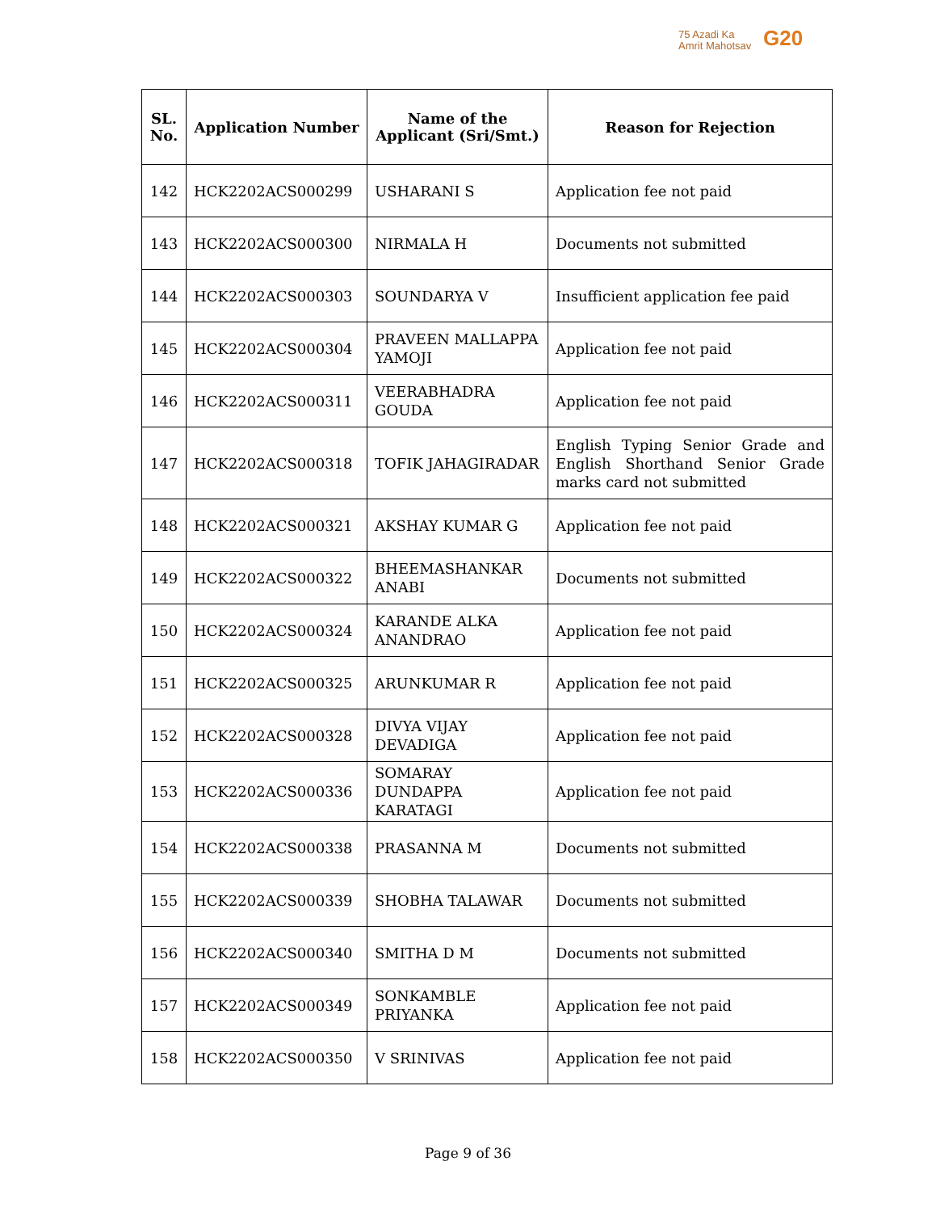75 Azadi Ka
Amrit Mahotsav
G20
| SL. No. | Application Number | Name of the Applicant (Sri/Smt.) | Reason for Rejection |
| --- | --- | --- | --- |
| 142 | HCK2202ACS000299 | USHARANI S | Application fee not paid |
| 143 | HCK2202ACS000300 | NIRMALA H | Documents not submitted |
| 144 | HCK2202ACS000303 | SOUNDARYA V | Insufficient application fee paid |
| 145 | HCK2202ACS000304 | PRAVEEN MALLAPPA YAMOJI | Application fee not paid |
| 146 | HCK2202ACS000311 | VEERABHADRA GOUDA | Application fee not paid |
| 147 | HCK2202ACS000318 | TOFIK JAHAGIRADAR | English Typing Senior Grade and English Shorthand Senior Grade marks card not submitted |
| 148 | HCK2202ACS000321 | AKSHAY KUMAR G | Application fee not paid |
| 149 | HCK2202ACS000322 | BHEEMASHANKAR ANABI | Documents not submitted |
| 150 | HCK2202ACS000324 | KARANDE ALKA ANANDRAO | Application fee not paid |
| 151 | HCK2202ACS000325 | ARUNKUMAR R | Application fee not paid |
| 152 | HCK2202ACS000328 | DIVYA VIJAY DEVADIGA | Application fee not paid |
| 153 | HCK2202ACS000336 | SOMARAY DUNDAPPA KARATAGI | Application fee not paid |
| 154 | HCK2202ACS000338 | PRASANNA M | Documents not submitted |
| 155 | HCK2202ACS000339 | SHOBHA TALAWAR | Documents not submitted |
| 156 | HCK2202ACS000340 | SMITHA D M | Documents not submitted |
| 157 | HCK2202ACS000349 | SONKAMBLE PRIYANKA | Application fee not paid |
| 158 | HCK2202ACS000350 | V SRINIVAS | Application fee not paid |
Page 9 of 36